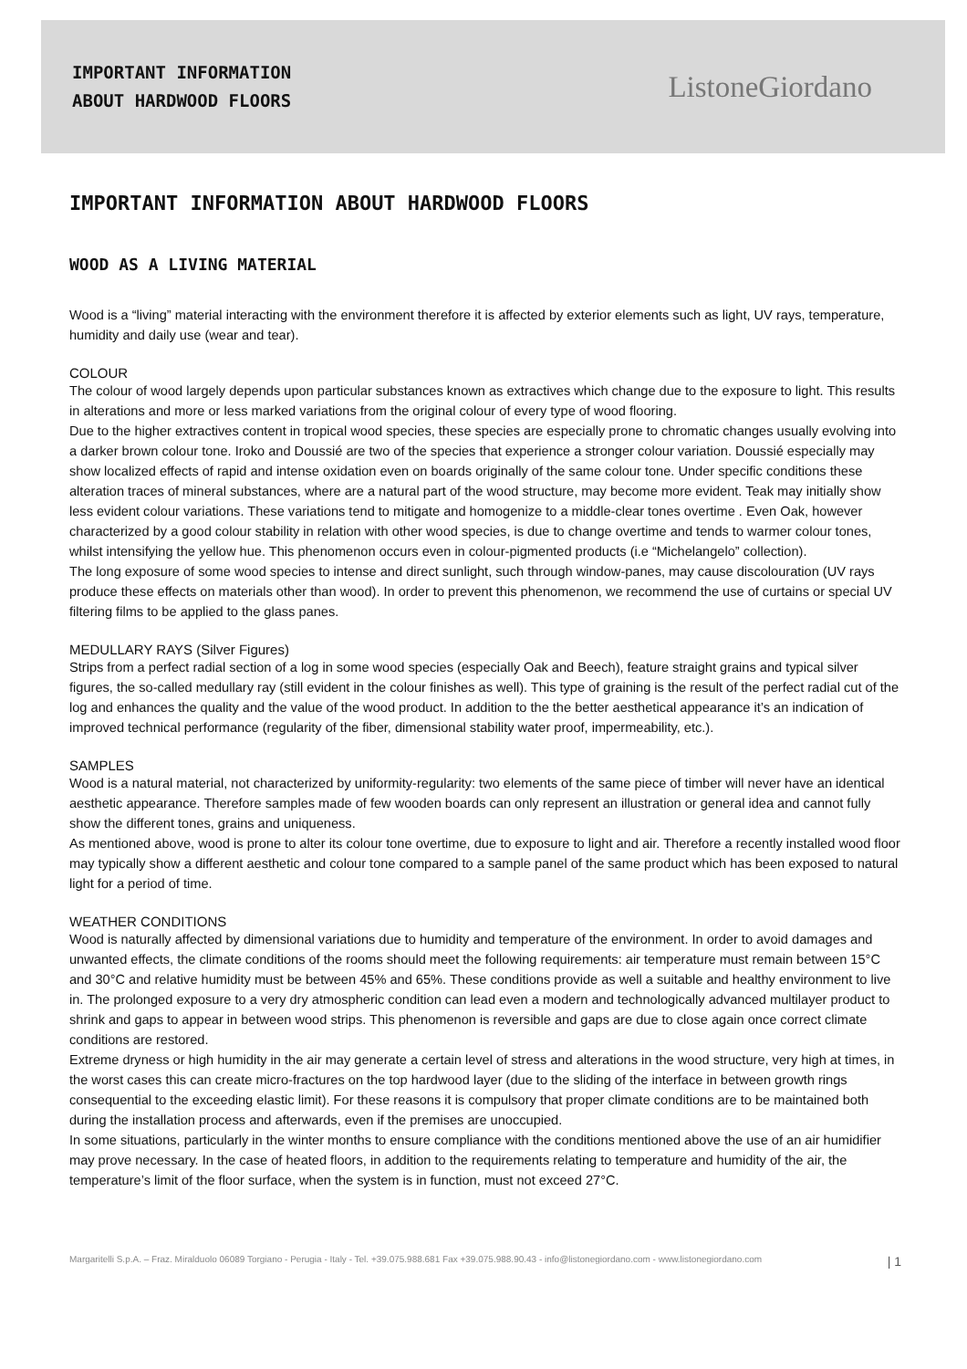IMPORTANT INFORMATION
ABOUT HARDWOOD FLOORS
ListoneGiordano
IMPORTANT INFORMATION ABOUT HARDWOOD FLOORS
WOOD AS A LIVING MATERIAL
Wood is a “living” material interacting with the environment therefore it is affected by exterior elements such as light, UV rays, temperature, humidity and daily use (wear and tear).
COLOUR
The colour of wood largely depends upon particular substances known as extractives which change due to the exposure to light. This results in alterations and more or less marked variations from the original colour of every type of wood flooring.
Due to the higher extractives content in tropical wood species, these species are especially prone to chromatic changes usually evolving into a darker brown colour tone. Iroko and Doussié are two of the species that experience a stronger colour variation. Doussié especially may show localized effects of rapid and intense oxidation even on boards originally of the same colour tone. Under specific conditions these alteration traces of mineral substances, where are a natural part of the wood structure, may become more evident. Teak may initially show less evident colour variations. These variations tend to mitigate and homogenize to a middle-clear tones overtime . Even Oak, however characterized by a good colour stability in relation with other wood species, is due to change overtime and tends to warmer colour tones, whilst intensifying the yellow hue. This phenomenon occurs even in colour-pigmented products (i.e “Michelangelo” collection).
The long exposure of some wood species to intense and direct sunlight, such through window-panes, may cause discolouration (UV rays produce these effects on materials other than wood). In order to prevent this phenomenon, we recommend the use of curtains or special UV filtering films to be applied to the glass panes.
MEDULLARY RAYS (Silver Figures)
Strips from a perfect radial section of a log in some wood species (especially Oak and Beech), feature straight grains and typical silver figures, the so-called medullary ray (still evident in the colour finishes as well). This type of graining is the result of the perfect radial cut of the log and enhances the quality and the value of the wood product. In addition to the the better aesthetical appearance it’s an indication of improved technical performance (regularity of the fiber, dimensional stability water proof, impermeability, etc.).
SAMPLES
Wood is a natural material, not characterized by uniformity-regularity: two elements of the same piece of timber will never have an identical aesthetic appearance. Therefore samples made of few wooden boards can only represent an illustration or general idea and cannot fully show the different tones, grains and uniqueness.
As mentioned above, wood is prone to alter its colour tone overtime, due to exposure to light and air. Therefore a recently installed wood floor may typically show a different aesthetic and colour tone compared to a sample panel of the same product which has been exposed to natural light for a period of time.
WEATHER CONDITIONS
Wood is naturally affected by dimensional variations due to humidity and temperature of the environment. In order to avoid damages and unwanted effects, the climate conditions of the rooms should meet the following requirements: air temperature must remain between 15°C and 30°C and relative humidity must be between 45% and 65%. These conditions provide as well a suitable and healthy environment to live in. The prolonged exposure to a very dry atmospheric condition can lead even a modern and technologically advanced multilayer product to shrink and gaps to appear in between wood strips. This phenomenon is reversible and gaps are due to close again once correct climate conditions are restored.
Extreme dryness or high humidity in the air may generate a certain level of stress and alterations in the wood structure, very high at times, in the worst cases this can create micro-fractures on the top hardwood layer (due to the sliding of the interface in between growth rings consequential to the exceeding elastic limit). For these reasons it is compulsory that proper climate conditions are to be maintained both during the installation process and afterwards, even if the premises are unoccupied.
In some situations, particularly in the winter months to ensure compliance with the conditions mentioned above the use of an air humidifier may prove necessary. In the case of heated floors, in addition to the requirements relating to temperature and humidity of the air, the temperature’s limit of the floor surface, when the system is in function, must not exceed 27°C.
Margaritelli S.p.A. – Fraz. Miralduolo 06089 Torgiano - Perugia - Italy - Tel. +39.075.988.681 Fax +39.075.988.90.43 - info@listonegiordano.com - www.listonegiordano.com | 1